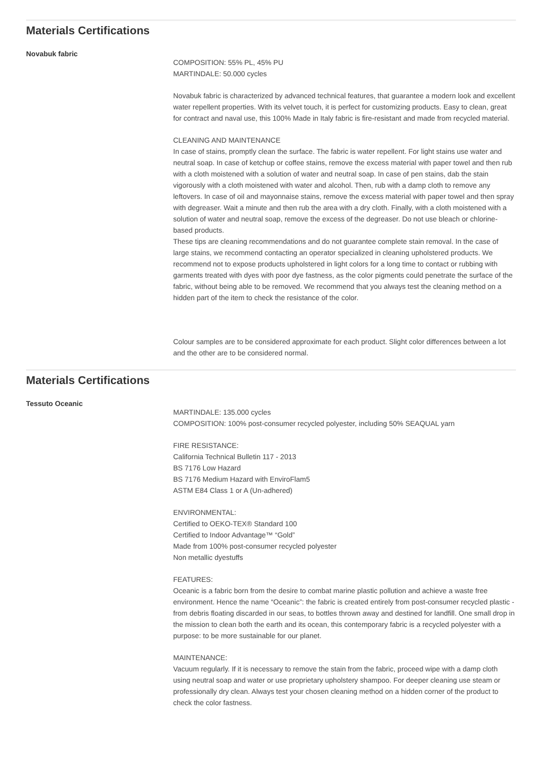Materials Certifications
Novabuk fabric
COMPOSITION: 55% PL, 45% PU
MARTINDALE: 50.000 cycles
Novabuk fabric is characterized by advanced technical features, that guarantee a modern look and excellent water repellent properties. With its velvet touch, it is perfect for customizing products. Easy to clean, great for contract and naval use, this 100% Made in Italy fabric is fire-resistant and made from recycled material.
CLEANING AND MAINTENANCE
In case of stains, promptly clean the surface. The fabric is water repellent. For light stains use water and neutral soap. In case of ketchup or coffee stains, remove the excess material with paper towel and then rub with a cloth moistened with a solution of water and neutral soap. In case of pen stains, dab the stain vigorously with a cloth moistened with water and alcohol. Then, rub with a damp cloth to remove any leftovers. In case of oil and mayonnaise stains, remove the excess material with paper towel and then spray with degreaser. Wait a minute and then rub the area with a dry cloth. Finally, with a cloth moistened with a solution of water and neutral soap, remove the excess of the degreaser. Do not use bleach or chlorine-based products.
These tips are cleaning recommendations and do not guarantee complete stain removal. In the case of large stains, we recommend contacting an operator specialized in cleaning upholstered products. We recommend not to expose products upholstered in light colors for a long time to contact or rubbing with garments treated with dyes with poor dye fastness, as the color pigments could penetrate the surface of the fabric, without being able to be removed. We recommend that you always test the cleaning method on a hidden part of the item to check the resistance of the color.
Colour samples are to be considered approximate for each product. Slight color differences between a lot and the other are to be considered normal.
Materials Certifications
Tessuto Oceanic
MARTINDALE: 135.000 cycles
COMPOSITION: 100% post-consumer recycled polyester, including 50% SEAQUAL yarn
FIRE RESISTANCE:
California Technical Bulletin 117 - 2013
BS 7176 Low Hazard
BS 7176 Medium Hazard with EnviroFlam5
ASTM E84 Class 1 or A (Un-adhered)
ENVIRONMENTAL:
Certified to OEKO-TEX® Standard 100
Certified to Indoor Advantage™ “Gold”
Made from 100% post-consumer recycled polyester
Non metallic dyestuffs
FEATURES:
Oceanic is a fabric born from the desire to combat marine plastic pollution and achieve a waste free environment. Hence the name “Oceanic”: the fabric is created entirely from post-consumer recycled plastic - from debris floating discarded in our seas, to bottles thrown away and destined for landfill. One small drop in the mission to clean both the earth and its ocean, this contemporary fabric is a recycled polyester with a purpose: to be more sustainable for our planet.
MAINTENANCE:
Vacuum regularly. If it is necessary to remove the stain from the fabric, proceed wipe with a damp cloth using neutral soap and water or use proprietary upholstery shampoo. For deeper cleaning use steam or professionally dry clean. Always test your chosen cleaning method on a hidden corner of the product to check the color fastness.